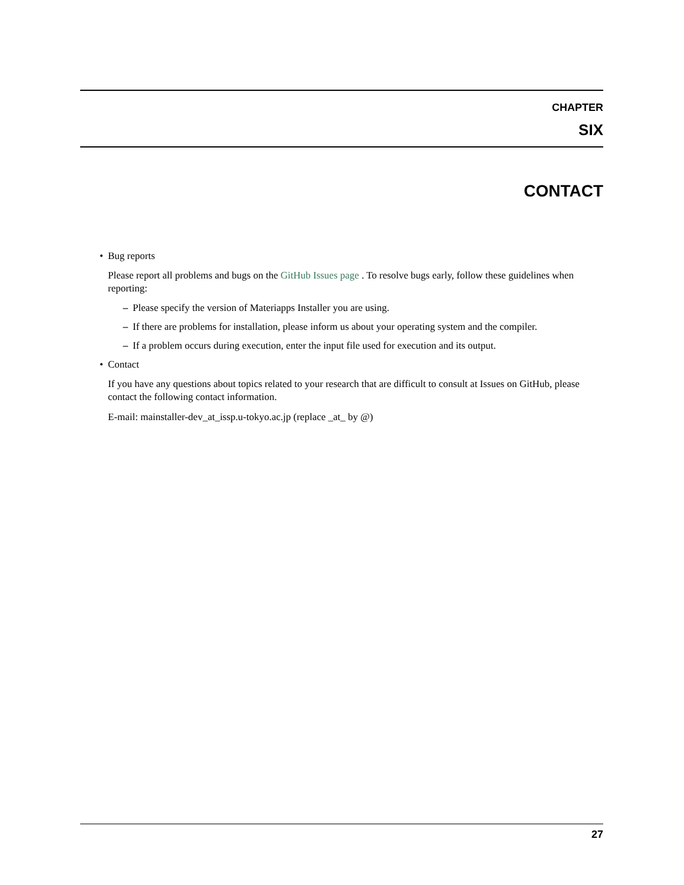CHAPTER
SIX
CONTACT
• Bug reports
Please report all problems and bugs on the GitHub Issues page . To resolve bugs early, follow these guidelines when reporting:
– Please specify the version of Materiapps Installer you are using.
– If there are problems for installation, please inform us about your operating system and the compiler.
– If a problem occurs during execution, enter the input file used for execution and its output.
• Contact
If you have any questions about topics related to your research that are difficult to consult at Issues on GitHub, please contact the following contact information.
E-mail: mainstaller-dev_at_issp.u-tokyo.ac.jp (replace _at_ by @)
27